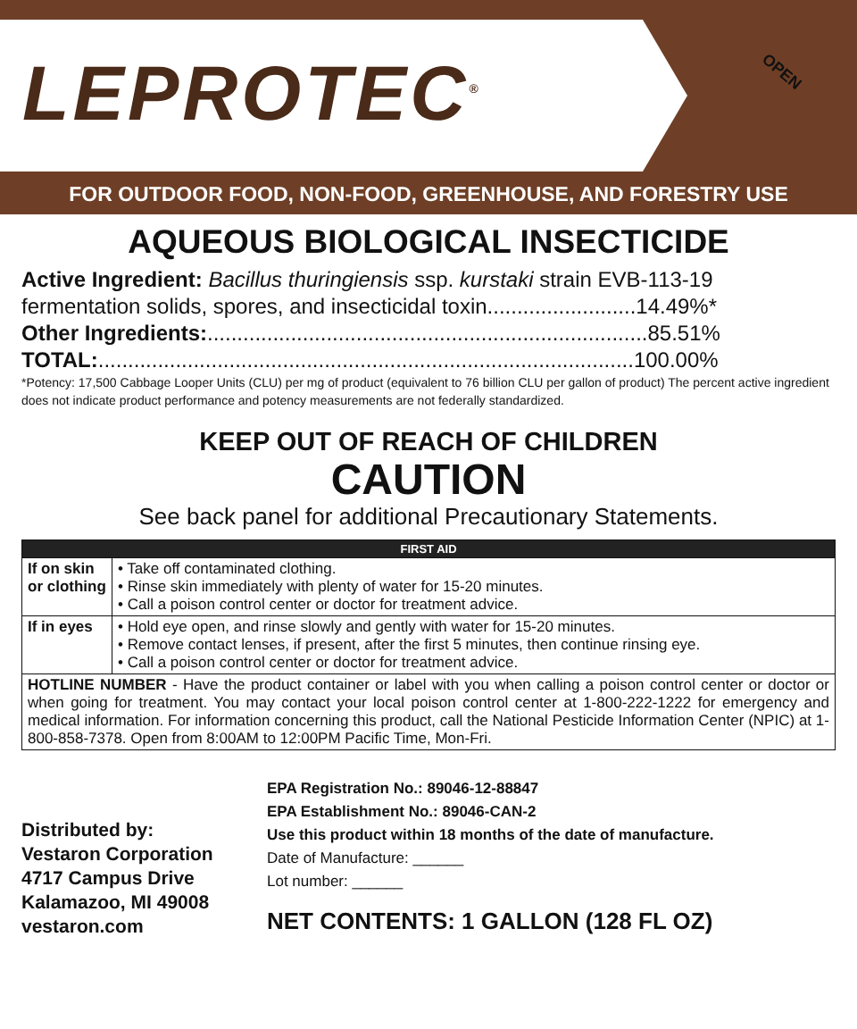LEPROTEC<sup>®</sup> OPEN
FOR OUTDOOR FOOD, NON-FOOD, GREENHOUSE, AND FORESTRY USE
AQUEOUS BIOLOGICAL INSECTICIDE
Active Ingredient: Bacillus thuringiensis ssp. kurstaki strain EVB-113-19
fermentation solids, spores, and insecticidal toxin.........................14.49%*
Other Ingredients:..........................................................................85.51%
TOTAL:..........................................................................................100.00%
*Potency: 17,500 Cabbage Looper Units (CLU) per mg of product (equivalent to 76 billion CLU per gallon of product) The percent active ingredient does not indicate product performance and potency measurements are not federally standardized.
KEEP OUT OF REACH OF CHILDREN
CAUTION
See back panel for additional Precautionary Statements.
| FIRST AID | |
| --- | --- |
| If on skin or clothing | • Take off contaminated clothing. • Rinse skin immediately with plenty of water for 15-20 minutes. • Call a poison control center or doctor for treatment advice. |
| If in eyes | • Hold eye open, and rinse slowly and gently with water for 15-20 minutes. • Remove contact lenses, if present, after the first 5 minutes, then continue rinsing eye. • Call a poison control center or doctor for treatment advice. |
| HOTLINE NUMBER - Have the product container or label with you when calling a poison control center or doctor or when going for treatment. You may contact your local poison control center at 1-800-222-1222 for emergency and medical information. For information concerning this product, call the National Pesticide Information Center (NPIC) at 1-800-858-7378. Open from 8:00AM to 12:00PM Pacific Time, Mon-Fri. | |
Distributed by:
Vestaron Corporation
4717 Campus Drive
Kalamazoo, MI 49008
vestaron.com
EPA Registration No.: 89046-12-88847
EPA Establishment No.: 89046-CAN-2
Use this product within 18 months of the date of manufacture.
Date of Manufacture: ______
Lot number: ______
NET CONTENTS: 1 GALLON (128 FL OZ)